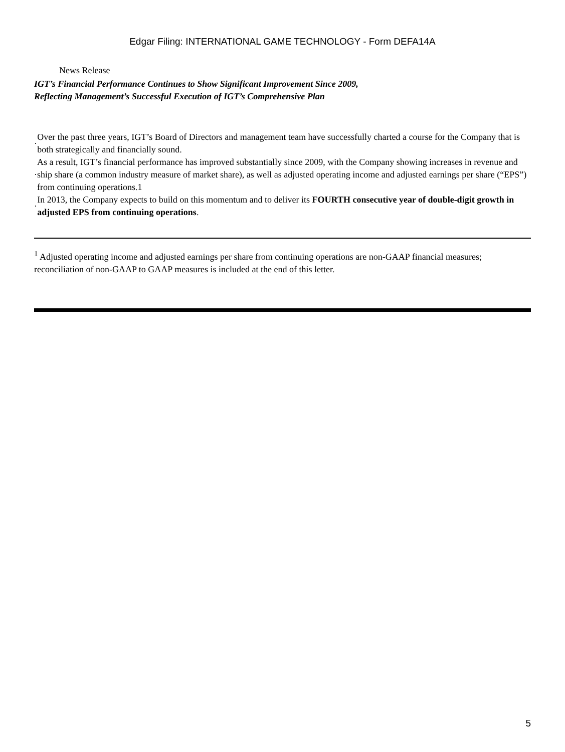Edgar Filing: INTERNATIONAL GAME TECHNOLOGY - Form DEFA14A
News Release
IGT’s Financial Performance Continues to Show Significant Improvement Since 2009,
Reflecting Management’s Successful Execution of IGT’s Comprehensive Plan
·
Over the past three years, IGT’s Board of Directors and management team have successfully charted a course for the Company that is both strategically and financially sound.
·
As a result, IGT’s financial performance has improved substantially since 2009, with the Company showing increases in revenue and ship share (a common industry measure of market share), as well as adjusted operating income and adjusted earnings per share (“EPS”) from continuing operations.1
·
In 2013, the Company expects to build on this momentum and to deliver its FOURTH consecutive year of double-digit growth in adjusted EPS from continuing operations.
<sup>1</sup> Adjusted operating income and adjusted earnings per share from continuing operations are non-GAAP financial measures; reconciliation of non-GAAP to GAAP measures is included at the end of this letter.
5